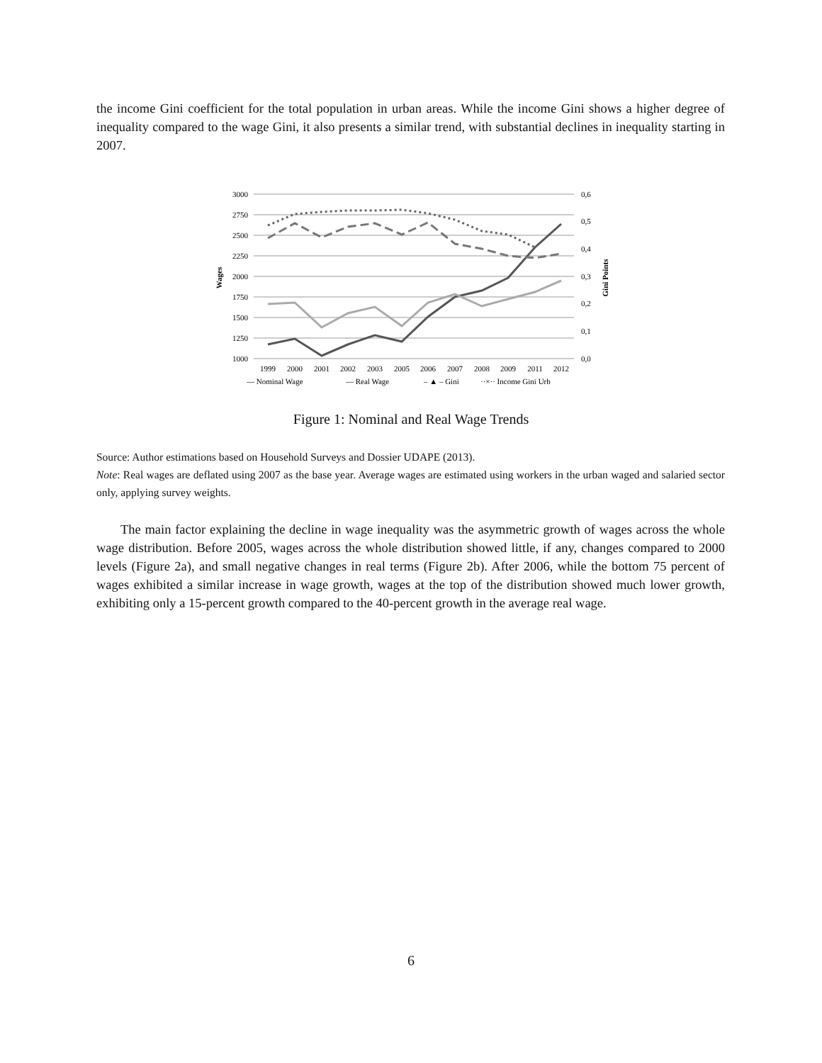the income Gini coefficient for the total population in urban areas. While the income Gini shows a higher degree of inequality compared to the wage Gini, it also presents a similar trend, with substantial declines in inequality starting in 2007.
3000
2750
2500
2250
2000
1750
1500
1250
1000
0,6
0,5
0,4
0,3
0,2
0,1
0,0
Wages
Gini Points
1999
2000
2001
2002
2003
2005
2006
2007
2008
2009
2011
2012
— Nominal Wage
— Real Wage
– ▲ – Gini
··×·· Income Gini Urb
Figure 1: Nominal and Real Wage Trends
Source: Author estimations based on Household Surveys and Dossier UDAPE (2013).
Note: Real wages are deflated using 2007 as the base year. Average wages are estimated using workers in the urban waged and salaried sector only, applying survey weights.
The main factor explaining the decline in wage inequality was the asymmetric growth of wages across the whole wage distribution. Before 2005, wages across the whole distribution showed little, if any, changes compared to 2000 levels (Figure 2a), and small negative changes in real terms (Figure 2b). After 2006, while the bottom 75 percent of wages exhibited a similar increase in wage growth, wages at the top of the distribution showed much lower growth, exhibiting only a 15-percent growth compared to the 40-percent growth in the average real wage.
6